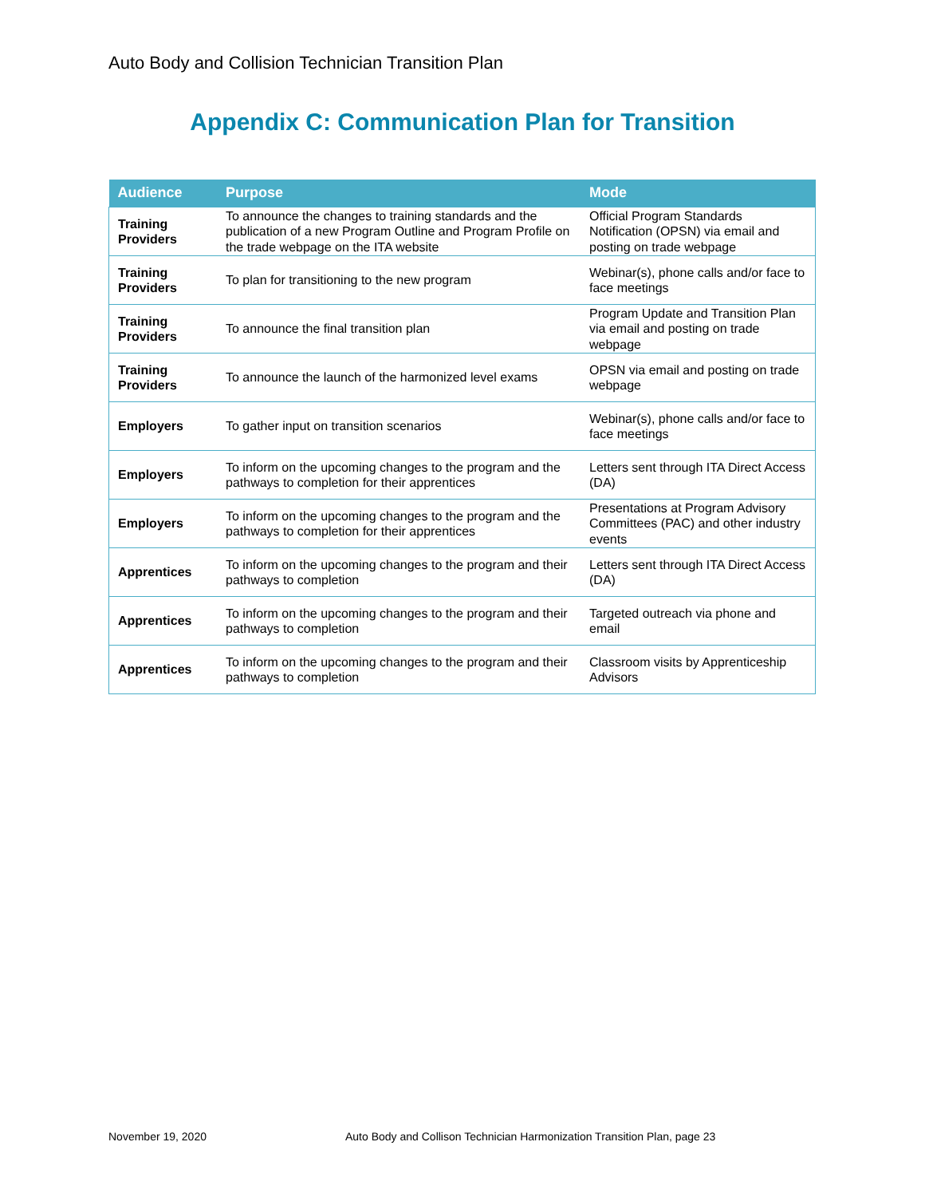Auto Body and Collision Technician Transition Plan
Appendix C: Communication Plan for Transition
| Audience | Purpose | Mode |
| --- | --- | --- |
| Training Providers | To announce the changes to training standards and the publication of a new Program Outline and Program Profile on the trade webpage on the ITA website | Official Program Standards Notification (OPSN) via email and posting on trade webpage |
| Training Providers | To plan for transitioning to the new program | Webinar(s), phone calls and/or face to face meetings |
| Training Providers | To announce the final transition plan | Program Update and Transition Plan via email and posting on trade webpage |
| Training Providers | To announce the launch of the harmonized level exams | OPSN via email and posting on trade webpage |
| Employers | To gather input on transition scenarios | Webinar(s), phone calls and/or face to face meetings |
| Employers | To inform on the upcoming changes to the program and the pathways to completion for their apprentices | Letters sent through ITA Direct Access (DA) |
| Employers | To inform on the upcoming changes to the program and the pathways to completion for their apprentices | Presentations at Program Advisory Committees (PAC) and other industry events |
| Apprentices | To inform on the upcoming changes to the program and their pathways to completion | Letters sent through ITA Direct Access (DA) |
| Apprentices | To inform on the upcoming changes to the program and their pathways to completion | Targeted outreach via phone and email |
| Apprentices | To inform on the upcoming changes to the program and their pathways to completion | Classroom visits by Apprenticeship Advisors |
November 19, 2020
Auto Body and Collison Technician Harmonization Transition Plan, page 23